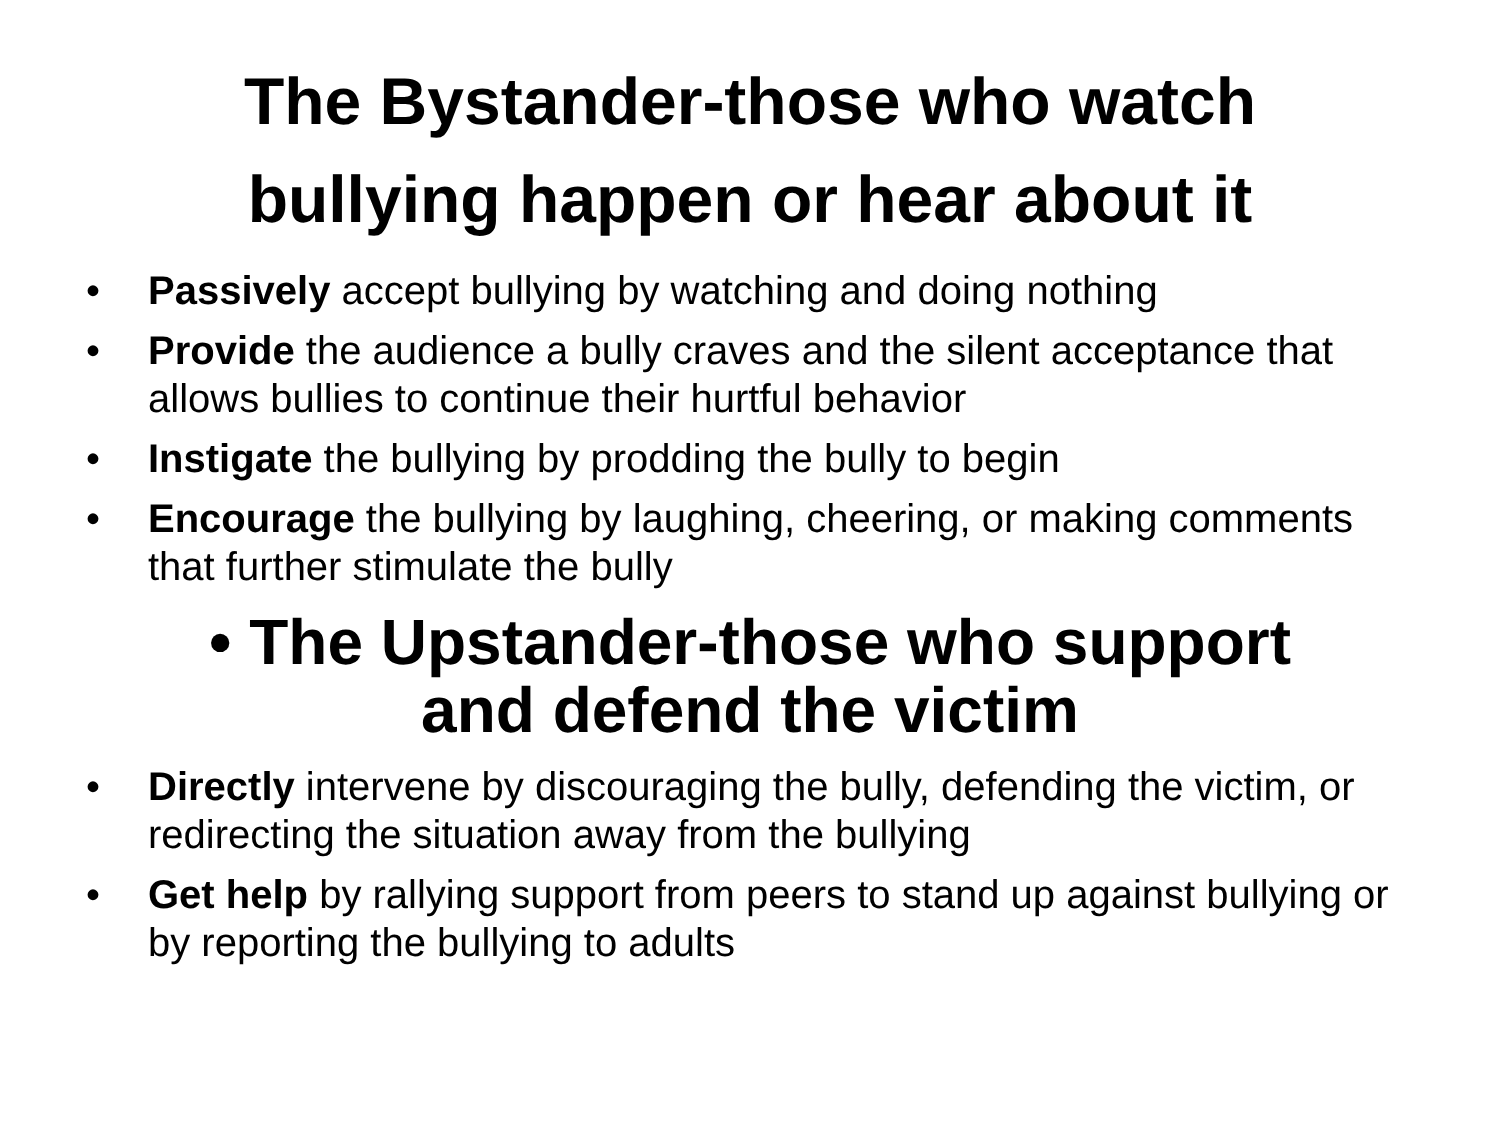The Bystander-those who watch
bullying happen or hear about it
• Passively accept bullying by watching and doing nothing
• Provide the audience a bully craves and the silent acceptance that allows bullies to continue their hurtful behavior
• Instigate the bullying by prodding the bully to begin
• Encourage the bullying by laughing, cheering, or making comments that further stimulate the bully
• The Upstander-those who support
and defend the victim
• Directly intervene by discouraging the bully, defending the victim, or redirecting the situation away from the bullying
• Get help by rallying support from peers to stand up against bullying or by reporting the bullying to adults